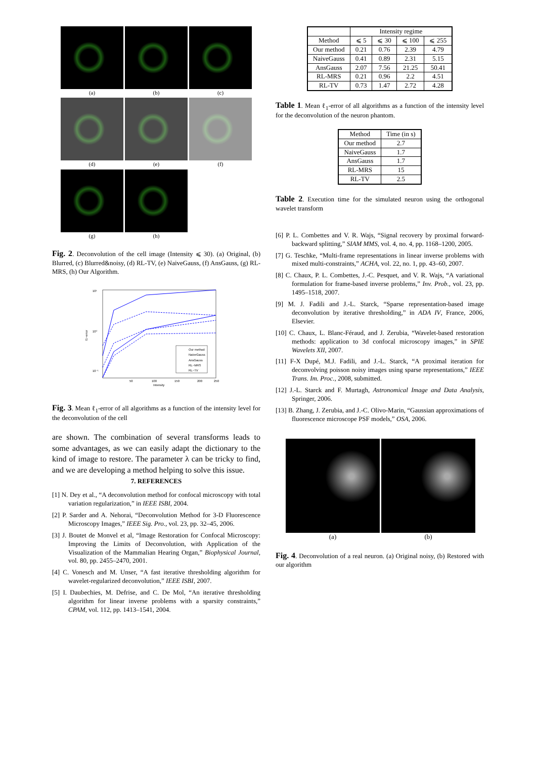(a)
(b)
(c)
(d)
(e)
(f)
(g)
(h)
Fig. 2. Deconvolution of the cell image (Intensity ⩽ 30). (a) Original, (b) Blurred, (c) Blurred&noisy, (d) RL-TV, (e) NaiveGauss, (f) AnsGauss, (g) RL-MRS, (h) Our Algorithm.
10¹
10⁰
10⁻¹
l1−error
50
100
150
200
250
Intensity
Our method
NaiveGauss
AnsGauss
RL−MRS
RL−TV
Fig. 3. Mean ℓ<sub>1</sub>-error of all algorithms as a function of the intensity level for the deconvolution of the cell
are shown. The combination of several transforms leads to some advantages, as we can easily adapt the dictionary to the kind of image to restore. The parameter λ can be tricky to find, and we are developing a method helping to solve this issue.
7. REFERENCES
[1] N. Dey et al., “A deconvolution method for confocal microscopy with total variation regularization,” in IEEE ISBI, 2004.
[2] P. Sarder and A. Nehorai, “Deconvolution Method for 3-D Fluorescence Microscopy Images,” IEEE Sig. Pro., vol. 23, pp. 32–45, 2006.
[3] J. Boutet de Monvel et al, “Image Restoration for Confocal Microscopy: Improving the Limits of Deconvolution, with Application of the Visualization of the Mammalian Hearing Organ,” Biophysical Journal, vol. 80, pp. 2455–2470, 2001.
[4] C. Vonesch and M. Unser, “A fast iterative thresholding algorithm for wavelet-regularized deconvolution,” IEEE ISBI, 2007.
[5] I. Daubechies, M. Defrise, and C. De Mol, “An iterative thresholding algorithm for linear inverse problems with a sparsity constraints,” CPAM, vol. 112, pp. 1413–1541, 2004.
| | Intensity regime | | | |
| --- | --- | --- | --- | --- |
| Method | ⩽ 5 | ⩽ 30 | ⩽ 100 | ⩽ 255 |
| Our method | 0.21 | 0.76 | 2.39 | 4.79 |
| NaiveGauss | 0.41 | 0.89 | 2.31 | 5.15 |
| AnsGauss | 2.07 | 7.56 | 21.25 | 50.41 |
| RL-MRS | 0.21 | 0.96 | 2.2 | 4.51 |
| RL-TV | 0.73 | 1.47 | 2.72 | 4.28 |
Table 1. Mean ℓ<sub>1</sub>-error of all algorithms as a function of the intensity level for the deconvolution of the neuron phantom.
| Method | Time (in s) |
| --- | --- |
| Our method | 2.7 |
| NaiveGauss | 1.7 |
| AnsGauss | 1.7 |
| RL-MRS | 15 |
| RL-TV | 2.5 |
Table 2. Execution time for the simulated neuron using the orthogonal wavelet transform
[6] P. L. Combettes and V. R. Wajs, “Signal recovery by proximal forward-backward splitting,” SIAM MMS, vol. 4, no. 4, pp. 1168–1200, 2005.
[7] G. Teschke, “Multi-frame representations in linear inverse problems with mixed multi-constraints,” ACHA, vol. 22, no. 1, pp. 43–60, 2007.
[8] C. Chaux, P. L. Combettes, J.-C. Pesquet, and V. R. Wajs, “A variational formulation for frame-based inverse problems,” Inv. Prob., vol. 23, pp. 1495–1518, 2007.
[9] M. J. Fadili and J.-L. Starck, “Sparse representation-based image deconvolution by iterative thresholding,” in ADA IV, France, 2006, Elsevier.
[10] C. Chaux, L. Blanc-Féraud, and J. Zerubia, “Wavelet-based restoration methods: application to 3d confocal microscopy images,” in SPIE Wavelets XII, 2007.
[11] F-X Dupé, M.J. Fadili, and J.-L. Starck, “A proximal iteration for deconvolving poisson noisy images using sparse representations,” IEEE Trans. Im. Proc., 2008, submitted.
[12] J.-L. Starck and F. Murtagh, Astronomical Image and Data Analysis, Springer, 2006.
[13] B. Zhang, J. Zerubia, and J.-C. Olivo-Marin, “Gaussian approximations of fluorescence microscope PSF models,” OSA, 2006.
(a) (b)
Fig. 4. Deconvolution of a real neuron. (a) Original noisy, (b) Restored with our algorithm